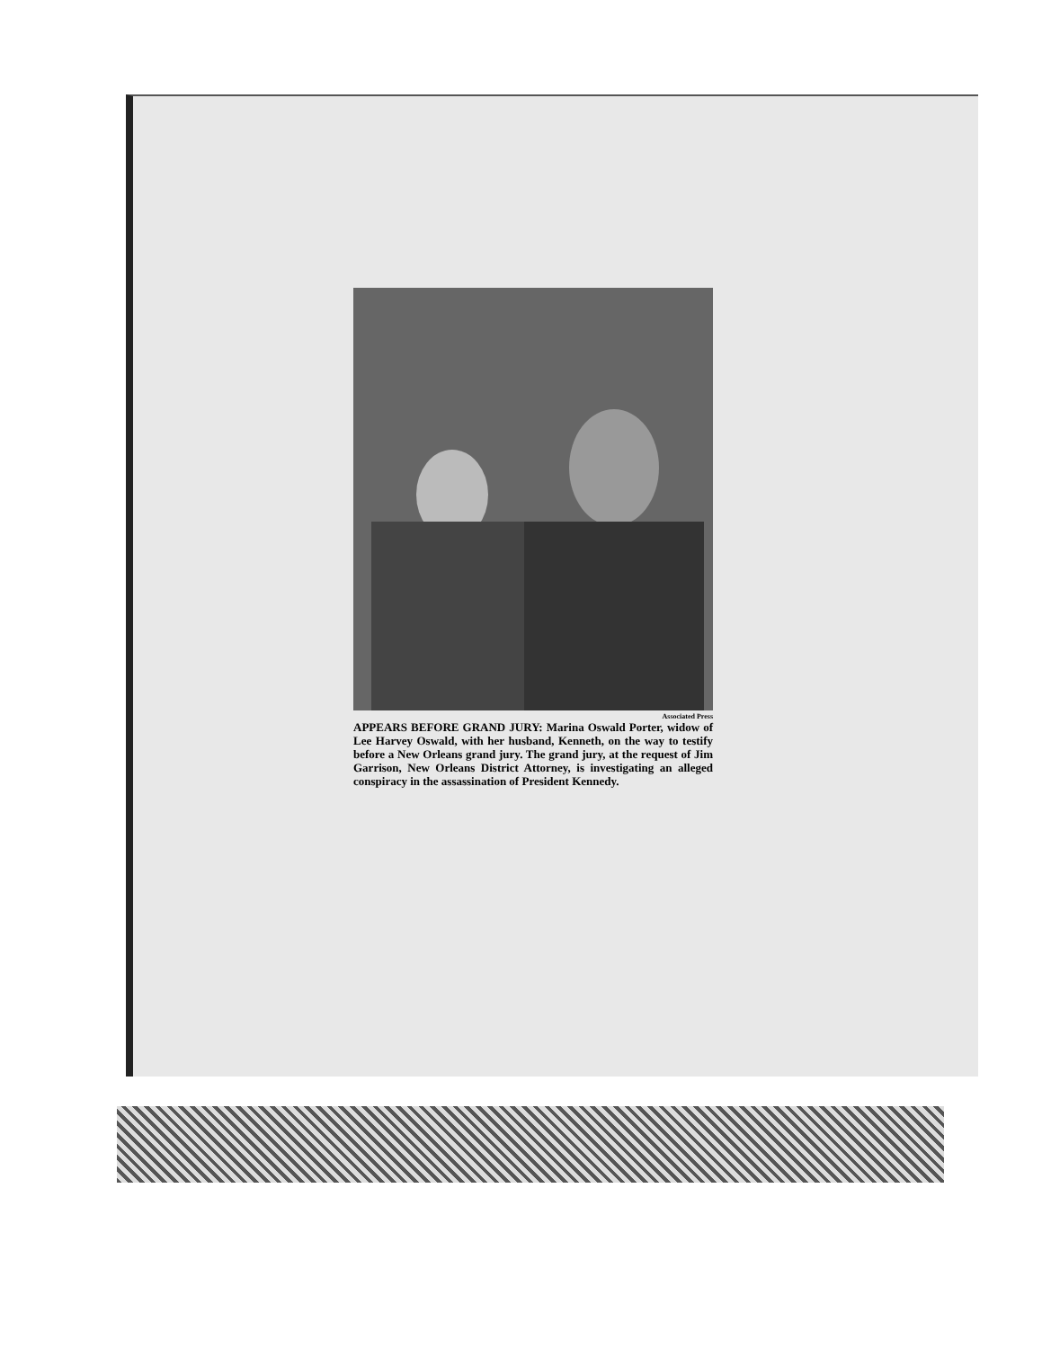Associated Press
APPEARS BEFORE GRAND JURY: Marina Oswald Porter, widow of Lee Harvey Oswald, with her husband, Kenneth, on the way to testify before a New Orleans grand jury. The grand jury, at the request of Jim Garrison, New Orleans District Attorney, is investigating an alleged conspiracy in the assassination of President Kennedy.